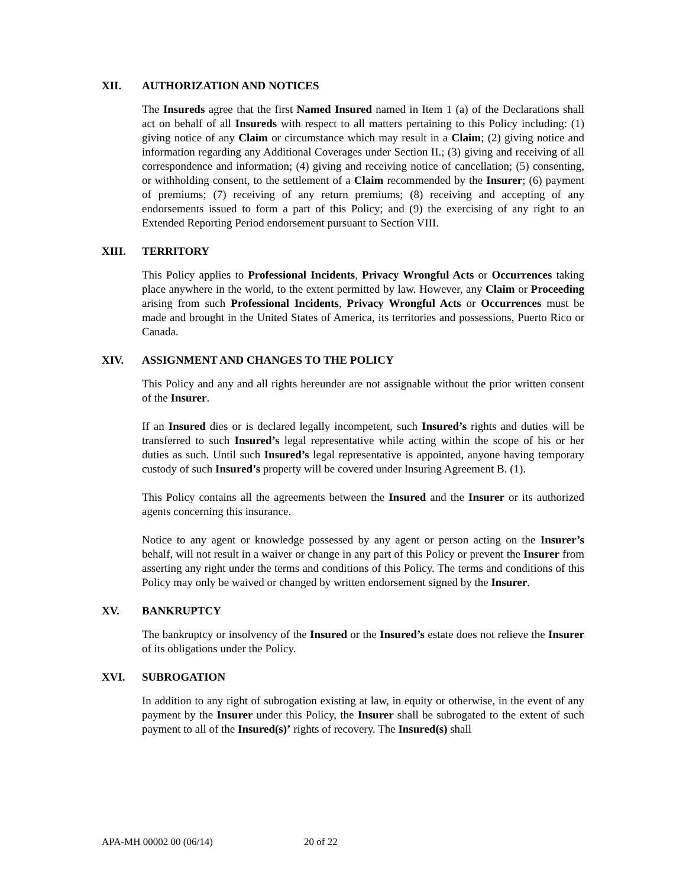XII. AUTHORIZATION AND NOTICES
The Insureds agree that the first Named Insured named in Item 1 (a) of the Declarations shall act on behalf of all Insureds with respect to all matters pertaining to this Policy including: (1) giving notice of any Claim or circumstance which may result in a Claim; (2) giving notice and information regarding any Additional Coverages under Section II.; (3) giving and receiving of all correspondence and information; (4) giving and receiving notice of cancellation; (5) consenting, or withholding consent, to the settlement of a Claim recommended by the Insurer; (6) payment of premiums; (7) receiving of any return premiums; (8) receiving and accepting of any endorsements issued to form a part of this Policy; and (9) the exercising of any right to an Extended Reporting Period endorsement pursuant to Section VIII.
XIII. TERRITORY
This Policy applies to Professional Incidents, Privacy Wrongful Acts or Occurrences taking place anywhere in the world, to the extent permitted by law. However, any Claim or Proceeding arising from such Professional Incidents, Privacy Wrongful Acts or Occurrences must be made and brought in the United States of America, its territories and possessions, Puerto Rico or Canada.
XIV. ASSIGNMENT AND CHANGES TO THE POLICY
This Policy and any and all rights hereunder are not assignable without the prior written consent of the Insurer.
If an Insured dies or is declared legally incompetent, such Insured’s rights and duties will be transferred to such Insured’s legal representative while acting within the scope of his or her duties as such. Until such Insured’s legal representative is appointed, anyone having temporary custody of such Insured’s property will be covered under Insuring Agreement B. (1).
This Policy contains all the agreements between the Insured and the Insurer or its authorized agents concerning this insurance.
Notice to any agent or knowledge possessed by any agent or person acting on the Insurer’s behalf, will not result in a waiver or change in any part of this Policy or prevent the Insurer from asserting any right under the terms and conditions of this Policy. The terms and conditions of this Policy may only be waived or changed by written endorsement signed by the Insurer.
XV. BANKRUPTCY
The bankruptcy or insolvency of the Insured or the Insured’s estate does not relieve the Insurer of its obligations under the Policy.
XVI. SUBROGATION
In addition to any right of subrogation existing at law, in equity or otherwise, in the event of any payment by the Insurer under this Policy, the Insurer shall be subrogated to the extent of such payment to all of the Insured(s)’ rights of recovery. The Insured(s) shall
APA-MH 00002 00 (06/14) 20 of 22